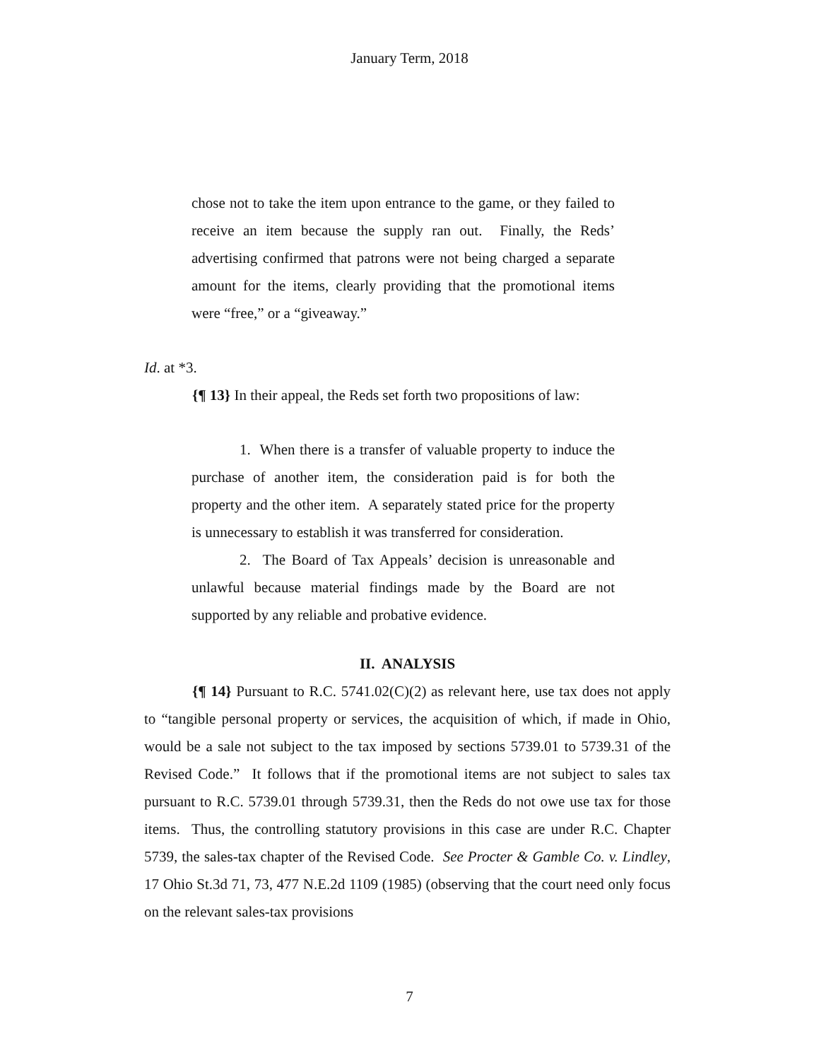January Term, 2018
chose not to take the item upon entrance to the game, or they failed to receive an item because the supply ran out. Finally, the Reds’ advertising confirmed that patrons were not being charged a separate amount for the items, clearly providing that the promotional items were “free,” or a “giveaway.”
Id. at *3.
{¶ 13} In their appeal, the Reds set forth two propositions of law:
1. When there is a transfer of valuable property to induce the purchase of another item, the consideration paid is for both the property and the other item. A separately stated price for the property is unnecessary to establish it was transferred for consideration.
2. The Board of Tax Appeals’ decision is unreasonable and unlawful because material findings made by the Board are not supported by any reliable and probative evidence.
II. ANALYSIS
{¶ 14} Pursuant to R.C. 5741.02(C)(2) as relevant here, use tax does not apply to “tangible personal property or services, the acquisition of which, if made in Ohio, would be a sale not subject to the tax imposed by sections 5739.01 to 5739.31 of the Revised Code.” It follows that if the promotional items are not subject to sales tax pursuant to R.C. 5739.01 through 5739.31, then the Reds do not owe use tax for those items. Thus, the controlling statutory provisions in this case are under R.C. Chapter 5739, the sales-tax chapter of the Revised Code. See Procter & Gamble Co. v. Lindley, 17 Ohio St.3d 71, 73, 477 N.E.2d 1109 (1985) (observing that the court need only focus on the relevant sales-tax provisions
7